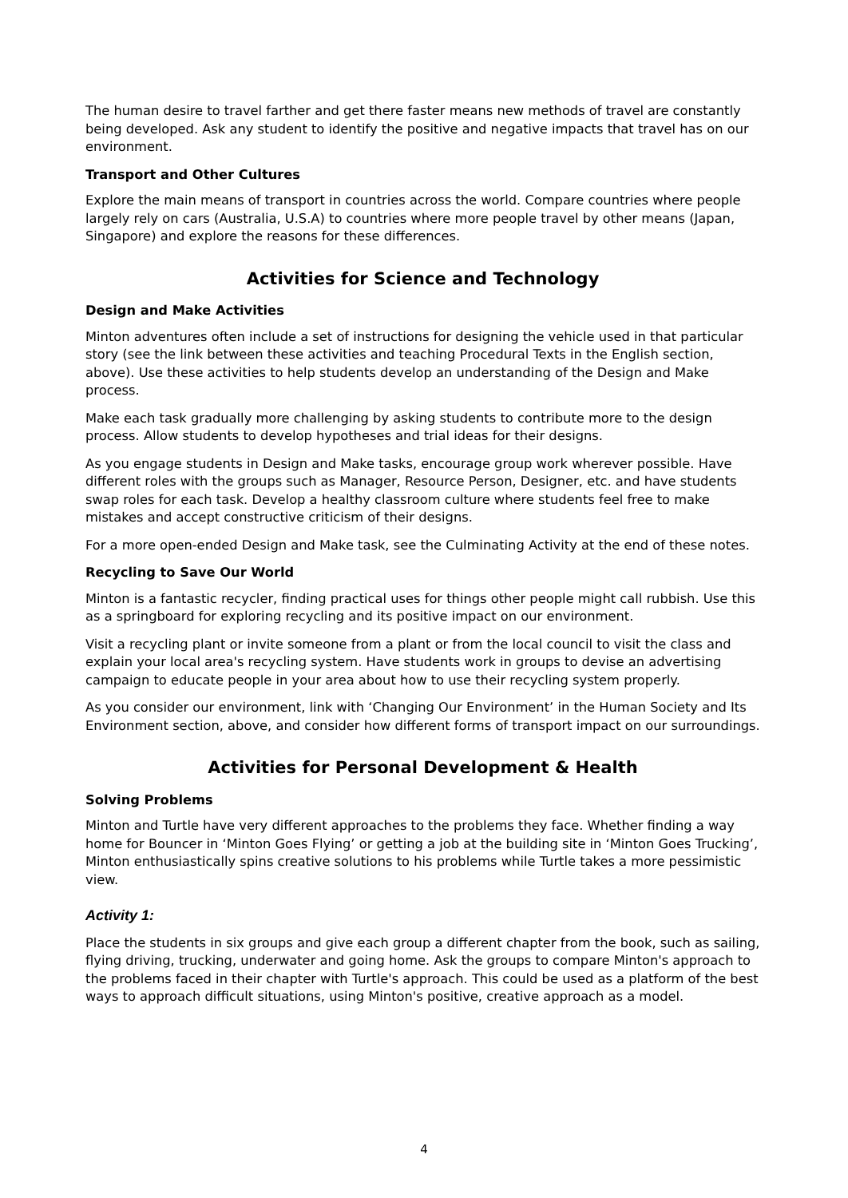The human desire to travel farther and get there faster means new methods of travel are constantly being developed. Ask any student to identify the positive and negative impacts that travel has on our environment.
Transport and Other Cultures
Explore the main means of transport in countries across the world. Compare countries where people largely rely on cars (Australia, U.S.A) to countries where more people travel by other means (Japan, Singapore) and explore the reasons for these differences.
Activities for Science and Technology
Design and Make Activities
Minton adventures often include a set of instructions for designing the vehicle used in that particular story (see the link between these activities and teaching Procedural Texts in the English section, above). Use these activities to help students develop an understanding of the Design and Make process.
Make each task gradually more challenging by asking students to contribute more to the design process. Allow students to develop hypotheses and trial ideas for their designs.
As you engage students in Design and Make tasks, encourage group work wherever possible. Have different roles with the groups such as Manager, Resource Person, Designer, etc. and have students swap roles for each task. Develop a healthy classroom culture where students feel free to make mistakes and accept constructive criticism of their designs.
For a more open-ended Design and Make task, see the Culminating Activity at the end of these notes.
Recycling to Save Our World
Minton is a fantastic recycler, finding practical uses for things other people might call rubbish. Use this as a springboard for exploring recycling and its positive impact on our environment.
Visit a recycling plant or invite someone from a plant or from the local council to visit the class and explain your local area's recycling system. Have students work in groups to devise an advertising campaign to educate people in your area about how to use their recycling system properly.
As you consider our environment, link with ‘Changing Our Environment’ in the Human Society and Its Environment section, above, and consider how different forms of transport impact on our surroundings.
Activities for Personal Development & Health
Solving Problems
Minton and Turtle have very different approaches to the problems they face. Whether finding a way home for Bouncer in ‘Minton Goes Flying’ or getting a job at the building site in ‘Minton Goes Trucking’, Minton enthusiastically spins creative solutions to his problems while Turtle takes a more pessimistic view.
Activity 1:
Place the students in six groups and give each group a different chapter from the book, such as sailing, flying driving, trucking, underwater and going home. Ask the groups to compare Minton's approach to the problems faced in their chapter with Turtle's approach. This could be used as a platform of the best ways to approach difficult situations, using Minton's positive, creative approach as a model.
4